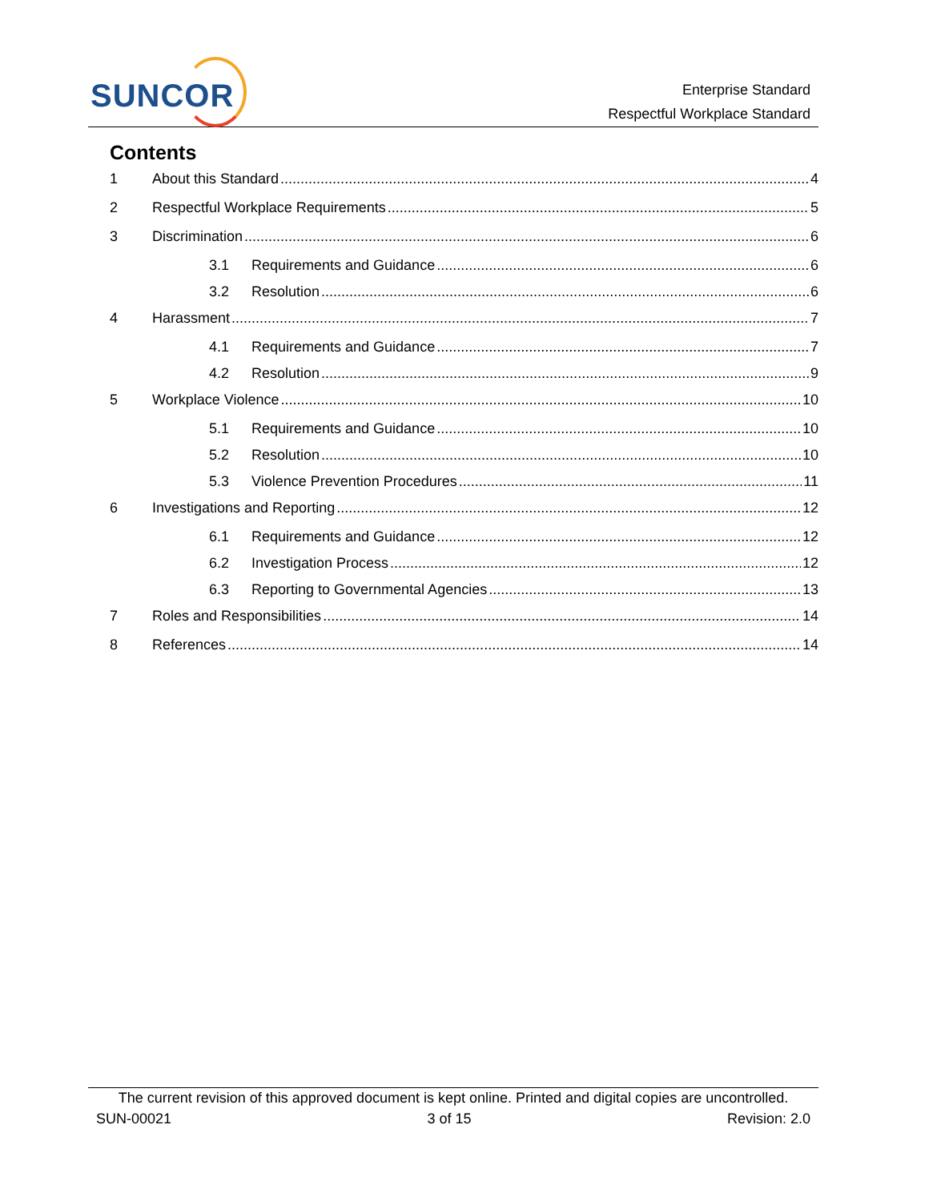SUNCOR
Enterprise Standard
Respectful Workplace Standard
Contents
1 About this Standard 4
2 Respectful Workplace Requirements 5
3 Discrimination 6
3.1 Requirements and Guidance 6
3.2 Resolution 6
4 Harassment 7
4.1 Requirements and Guidance 7
4.2 Resolution 9
5 Workplace Violence 10
5.1 Requirements and Guidance 10
5.2 Resolution 10
5.3 Violence Prevention Procedures 11
6 Investigations and Reporting 12
6.1 Requirements and Guidance 12
6.2 Investigation Process 12
6.3 Reporting to Governmental Agencies 13
7 Roles and Responsibilities 14
8 References 14
The current revision of this approved document is kept online. Printed and digital copies are uncontrolled.
SUN-00021 3 of 15 Revision: 2.0